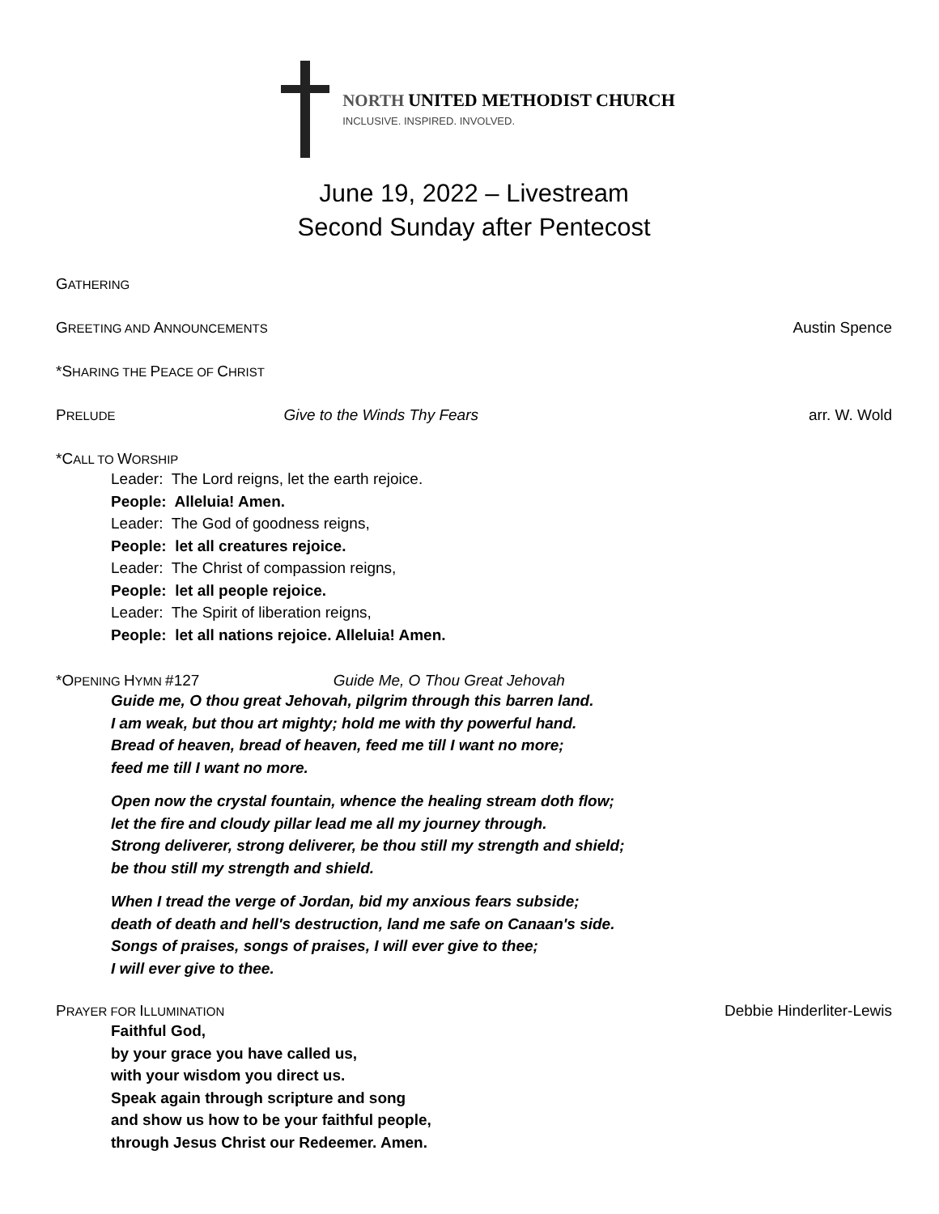NORTH UNITED METHODIST CHURCH
INCLUSIVE. INSPIRED. INVOLVED.
June 19, 2022 – Livestream
Second Sunday after Pentecost
GATHERING
GREETING AND ANNOUNCEMENTS Austin Spence
*SHARING THE PEACE OF CHRIST
PRELUDE Give to the Winds Thy Fears arr. W. Wold
*CALL TO WORSHIP
Leader: The Lord reigns, let the earth rejoice.
People: Alleluia! Amen.
Leader: The God of goodness reigns,
People: let all creatures rejoice.
Leader: The Christ of compassion reigns,
People: let all people rejoice.
Leader: The Spirit of liberation reigns,
People: let all nations rejoice. Alleluia! Amen.
*OPENING HYMN #127 Guide Me, O Thou Great Jehovah
Guide me, O thou great Jehovah, pilgrim through this barren land.
I am weak, but thou art mighty; hold me with thy powerful hand.
Bread of heaven, bread of heaven, feed me till I want no more;
feed me till I want no more.
Open now the crystal fountain, whence the healing stream doth flow;
let the fire and cloudy pillar lead me all my journey through.
Strong deliverer, strong deliverer, be thou still my strength and shield;
be thou still my strength and shield.
When I tread the verge of Jordan, bid my anxious fears subside;
death of death and hell's destruction, land me safe on Canaan's side.
Songs of praises, songs of praises, I will ever give to thee;
I will ever give to thee.
PRAYER FOR ILLUMINATION Debbie Hinderliter-Lewis
Faithful God,
by your grace you have called us,
with your wisdom you direct us.
Speak again through scripture and song
and show us how to be your faithful people,
through Jesus Christ our Redeemer. Amen.